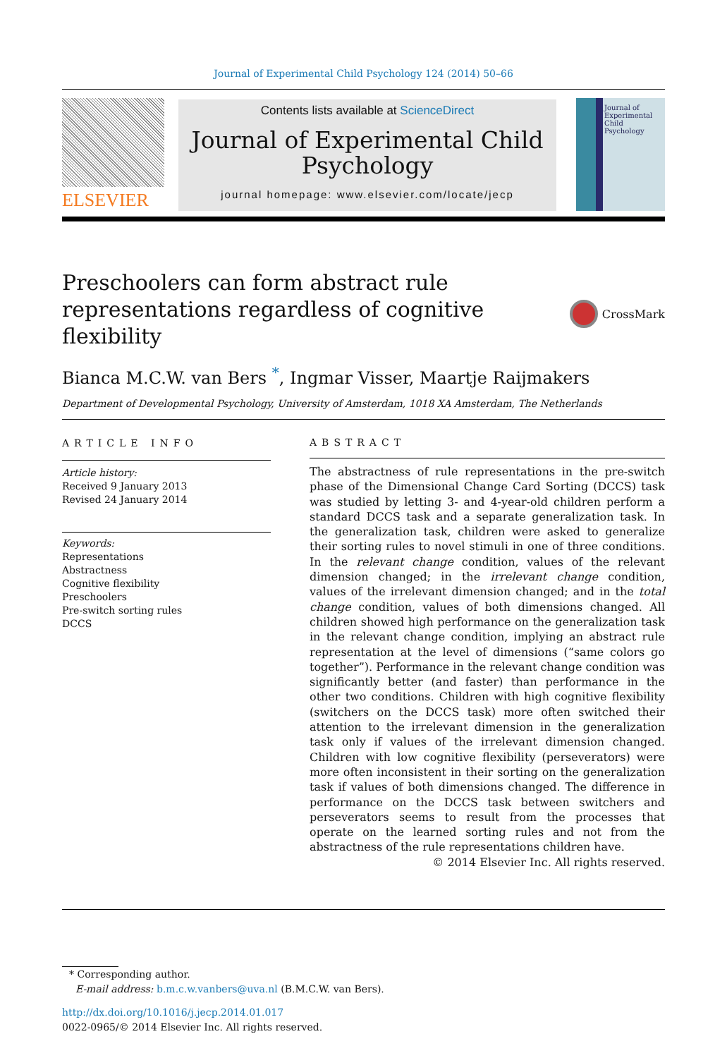Journal of Experimental Child Psychology 124 (2014) 50–66
ELSEVIER
Contents lists available at ScienceDirect
Journal of Experimental Child Psychology
journal homepage: www.elsevier.com/locate/jecp
Journal of
Experimental
Child
Psychology
Preschoolers can form abstract rule
representations regardless of cognitive flexibility
CrossMark
Bianca M.C.W. van Bers <sup>*</sup>, Ingmar Visser, Maartje Raijmakers
Department of Developmental Psychology, University of Amsterdam, 1018 XA Amsterdam, The Netherlands
ARTICLE INFO
Article history:
Received 9 January 2013
Revised 24 January 2014
Keywords:
Representations
Abstractness
Cognitive flexibility
Preschoolers
Pre-switch sorting rules
DCCS
ABSTRACT
The abstractness of rule representations in the pre-switch phase of the Dimensional Change Card Sorting (DCCS) task was studied by letting 3- and 4-year-old children perform a standard DCCS task and a separate generalization task. In the generalization task, children were asked to generalize their sorting rules to novel stimuli in one of three conditions. In the relevant change condition, values of the relevant dimension changed; in the irrelevant change condition, values of the irrelevant dimension changed; and in the total change condition, values of both dimensions changed. All children showed high performance on the generalization task in the relevant change condition, implying an abstract rule representation at the level of dimensions (“same colors go together”). Performance in the relevant change condition was significantly better (and faster) than performance in the other two conditions. Children with high cognitive flexibility (switchers on the DCCS task) more often switched their attention to the irrelevant dimension in the generalization task only if values of the irrelevant dimension changed. Children with low cognitive flexibility (perseverators) were more often inconsistent in their sorting on the generalization task if values of both dimensions changed. The difference in performance on the DCCS task between switchers and perseverators seems to result from the processes that operate on the learned sorting rules and not from the abstractness of the rule representations children have.
© 2014 Elsevier Inc. All rights reserved.
* Corresponding author.
E-mail address: b.m.c.w.vanbers@uva.nl (B.M.C.W. van Bers).
http://dx.doi.org/10.1016/j.jecp.2014.01.017
0022-0965/© 2014 Elsevier Inc. All rights reserved.